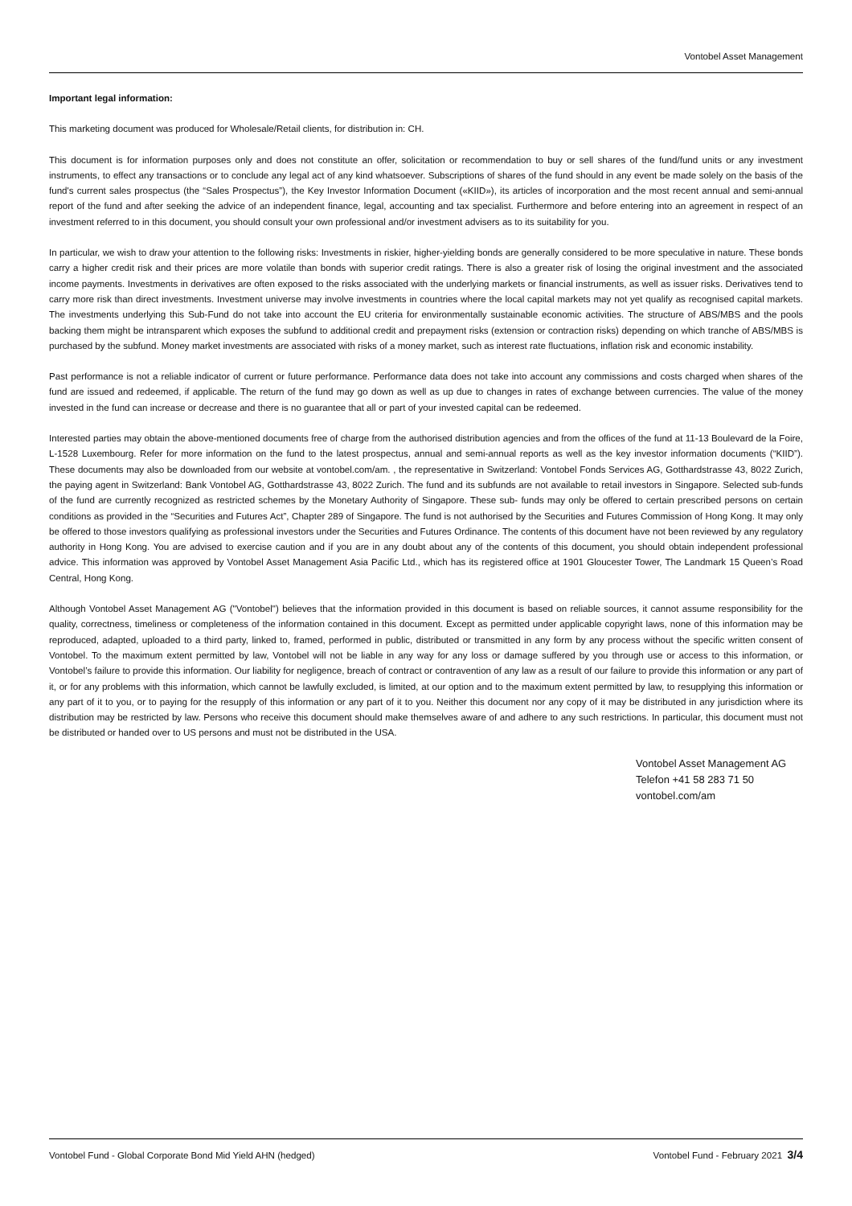Vontobel Asset Management
Important legal information:
This marketing document was produced for Wholesale/Retail clients, for distribution in: CH.
This document is for information purposes only and does not constitute an offer, solicitation or recommendation to buy or sell shares of the fund/fund units or any investment instruments, to effect any transactions or to conclude any legal act of any kind whatsoever. Subscriptions of shares of the fund should in any event be made solely on the basis of the fund's current sales prospectus (the “Sales Prospectus”), the Key Investor Information Document («KIID»), its articles of incorporation and the most recent annual and semi-annual report of the fund and after seeking the advice of an independent finance, legal, accounting and tax specialist. Furthermore and before entering into an agreement in respect of an investment referred to in this document, you should consult your own professional and/or investment advisers as to its suitability for you.
In particular, we wish to draw your attention to the following risks: Investments in riskier, higher-yielding bonds are generally considered to be more speculative in nature. These bonds carry a higher credit risk and their prices are more volatile than bonds with superior credit ratings. There is also a greater risk of losing the original investment and the associated income payments. Investments in derivatives are often exposed to the risks associated with the underlying markets or financial instruments, as well as issuer risks. Derivatives tend to carry more risk than direct investments. Investment universe may involve investments in countries where the local capital markets may not yet qualify as recognised capital markets. The investments underlying this Sub-Fund do not take into account the EU criteria for environmentally sustainable economic activities. The structure of ABS/MBS and the pools backing them might be intransparent which exposes the subfund to additional credit and prepayment risks (extension or contraction risks) depending on which tranche of ABS/MBS is purchased by the subfund. Money market investments are associated with risks of a money market, such as interest rate fluctuations, inflation risk and economic instability.
Past performance is not a reliable indicator of current or future performance. Performance data does not take into account any commissions and costs charged when shares of the fund are issued and redeemed, if applicable. The return of the fund may go down as well as up due to changes in rates of exchange between currencies. The value of the money invested in the fund can increase or decrease and there is no guarantee that all or part of your invested capital can be redeemed.
Interested parties may obtain the above-mentioned documents free of charge from the authorised distribution agencies and from the offices of the fund at 11-13 Boulevard de la Foire, L-1528 Luxembourg. Refer for more information on the fund to the latest prospectus, annual and semi-annual reports as well as the key investor information documents (“KIID”). These documents may also be downloaded from our website at vontobel.com/am. , the representative in Switzerland: Vontobel Fonds Services AG, Gotthardstrasse 43, 8022 Zurich, the paying agent in Switzerland: Bank Vontobel AG, Gotthardstrasse 43, 8022 Zurich. The fund and its subfunds are not available to retail investors in Singapore. Selected sub-funds of the fund are currently recognized as restricted schemes by the Monetary Authority of Singapore. These sub- funds may only be offered to certain prescribed persons on certain conditions as provided in the “Securities and Futures Act”, Chapter 289 of Singapore. The fund is not authorised by the Securities and Futures Commission of Hong Kong. It may only be offered to those investors qualifying as professional investors under the Securities and Futures Ordinance. The contents of this document have not been reviewed by any regulatory authority in Hong Kong. You are advised to exercise caution and if you are in any doubt about any of the contents of this document, you should obtain independent professional advice. This information was approved by Vontobel Asset Management Asia Pacific Ltd., which has its registered office at 1901 Gloucester Tower, The Landmark 15 Queen’s Road Central, Hong Kong.
Although Vontobel Asset Management AG ("Vontobel") believes that the information provided in this document is based on reliable sources, it cannot assume responsibility for the quality, correctness, timeliness or completeness of the information contained in this document. Except as permitted under applicable copyright laws, none of this information may be reproduced, adapted, uploaded to a third party, linked to, framed, performed in public, distributed or transmitted in any form by any process without the specific written consent of Vontobel. To the maximum extent permitted by law, Vontobel will not be liable in any way for any loss or damage suffered by you through use or access to this information, or Vontobel’s failure to provide this information. Our liability for negligence, breach of contract or contravention of any law as a result of our failure to provide this information or any part of it, or for any problems with this information, which cannot be lawfully excluded, is limited, at our option and to the maximum extent permitted by law, to resupplying this information or any part of it to you, or to paying for the resupply of this information or any part of it to you. Neither this document nor any copy of it may be distributed in any jurisdiction where its distribution may be restricted by law. Persons who receive this document should make themselves aware of and adhere to any such restrictions. In particular, this document must not be distributed or handed over to US persons and must not be distributed in the USA.
Vontobel Asset Management AG
Telefon +41 58 283 71 50
vontobel.com/am
Vontobel Fund - Global Corporate Bond Mid Yield AHN (hedged) Vontobel Fund - February 2021 3/4